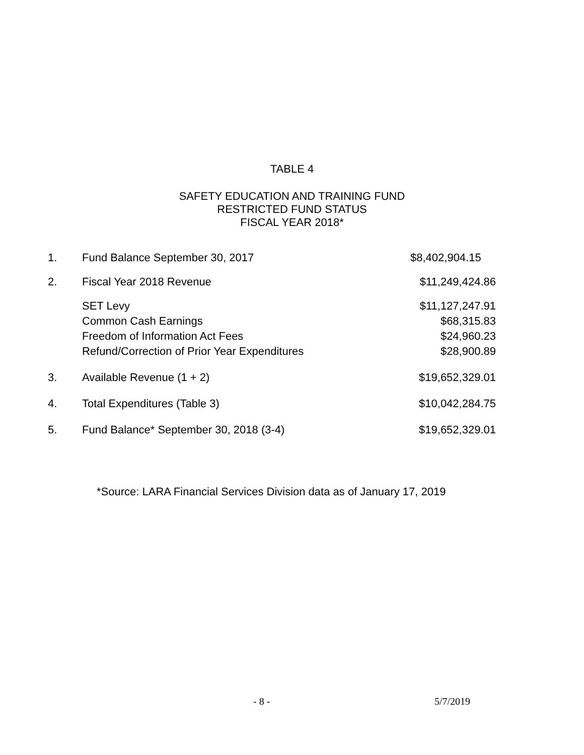TABLE 4
SAFETY EDUCATION AND TRAINING FUND
RESTRICTED FUND STATUS
FISCAL YEAR 2018*
| 1. | Fund Balance September 30, 2017 | $8,402,904.15 |
| 2. | Fiscal Year 2018 Revenue | $11,249,424.86 |
| | SET Levy | $11,127,247.91 |
| | Common Cash Earnings | $68,315.83 |
| | Freedom of Information Act Fees | $24,960.23 |
| | Refund/Correction of Prior Year Expenditures | $28,900.89 |
| 3. | Available Revenue (1 + 2) | $19,652,329.01 |
| 4. | Total Expenditures (Table 3) | $10,042,284.75 |
| 5. | Fund Balance* September 30, 2018 (3-4) | $19,652,329.01 |
*Source: LARA Financial Services Division data as of January 17, 2019
- 8 - 5/7/2019